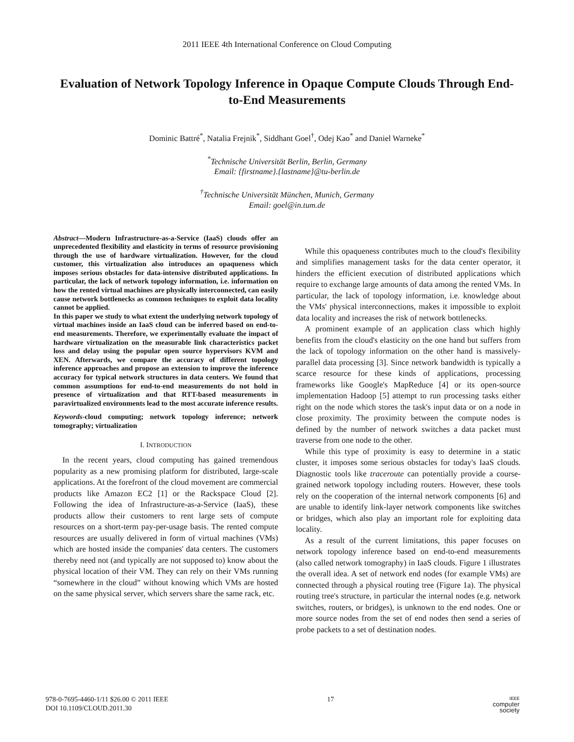2011 IEEE 4th International Conference on Cloud Computing
Evaluation of Network Topology Inference in Opaque Compute Clouds Through End-to-End Measurements
Dominic Battré<sup>*</sup>, Natalia Frejnik<sup>*</sup>, Siddhant Goel<sup>†</sup>, Odej Kao<sup>*</sup> and Daniel Warneke<sup>*</sup>
<sup>*</sup> Technische Universität Berlin, Berlin, Germany
Email: {firstname}.{lastname}@tu-berlin.de
<sup>†</sup> Technische Universität München, Munich, Germany
Email: goel@in.tum.de
Abstract—Modern Infrastructure-as-a-Service (IaaS) clouds offer an unprecedented flexibility and elasticity in terms of resource provisioning through the use of hardware virtualization. However, for the cloud customer, this virtualization also introduces an opaqueness which imposes serious obstacles for data-intensive distributed applications. In particular, the lack of network topology information, i.e. information on how the rented virtual machines are physically interconnected, can easily cause network bottlenecks as common techniques to exploit data locality cannot be applied.
In this paper we study to what extent the underlying network topology of virtual machines inside an IaaS cloud can be inferred based on end-to-end measurements. Therefore, we experimentally evaluate the impact of hardware virtualization on the measurable link characteristics packet loss and delay using the popular open source hypervisors KVM and XEN. Afterwards, we compare the accuracy of different topology inference approaches and propose an extension to improve the inference accuracy for typical network structures in data centers. We found that common assumptions for end-to-end measurements do not hold in presence of virtualization and that RTT-based measurements in paravirtualized environments lead to the most accurate inference results.
Keywords-cloud computing; network topology inference; network tomography; virtualization
I. INTRODUCTION
In the recent years, cloud computing has gained tremendous popularity as a new promising platform for distributed, large-scale applications. At the forefront of the cloud movement are commercial products like Amazon EC2 [1] or the Rackspace Cloud [2]. Following the idea of Infrastructure-as-a-Service (IaaS), these products allow their customers to rent large sets of compute resources on a short-term pay-per-usage basis. The rented compute resources are usually delivered in form of virtual machines (VMs) which are hosted inside the companies' data centers. The customers thereby need not (and typically are not supposed to) know about the physical location of their VM. They can rely on their VMs running “somewhere in the cloud” without knowing which VMs are hosted on the same physical server, which servers share the same rack, etc.
While this opaqueness contributes much to the cloud's flexibility and simplifies management tasks for the data center operator, it hinders the efficient execution of distributed applications which require to exchange large amounts of data among the rented VMs. In particular, the lack of topology information, i.e. knowledge about the VMs' physical interconnections, makes it impossible to exploit data locality and increases the risk of network bottlenecks.
A prominent example of an application class which highly benefits from the cloud's elasticity on the one hand but suffers from the lack of topology information on the other hand is massively-parallel data processing [3]. Since network bandwidth is typically a scarce resource for these kinds of applications, processing frameworks like Google's MapReduce [4] or its open-source implementation Hadoop [5] attempt to run processing tasks either right on the node which stores the task's input data or on a node in close proximity. The proximity between the compute nodes is defined by the number of network switches a data packet must traverse from one node to the other.
While this type of proximity is easy to determine in a static cluster, it imposes some serious obstacles for today's IaaS clouds. Diagnostic tools like traceroute can potentially provide a course-grained network topology including routers. However, these tools rely on the cooperation of the internal network components [6] and are unable to identify link-layer network components like switches or bridges, which also play an important role for exploiting data locality.
As a result of the current limitations, this paper focuses on network topology inference based on end-to-end measurements (also called network tomography) in IaaS clouds. Figure 1 illustrates the overall idea. A set of network end nodes (for example VMs) are connected through a physical routing tree (Figure 1a). The physical routing tree's structure, in particular the internal nodes (e.g. network switches, routers, or bridges), is unknown to the end nodes. One or more source nodes from the set of end nodes then send a series of probe packets to a set of destination nodes.
978-0-7695-4460-1/11 $26.00 © 2011 IEEE
DOI 10.1109/CLOUD.2011.30
17
IEEE
computer
society